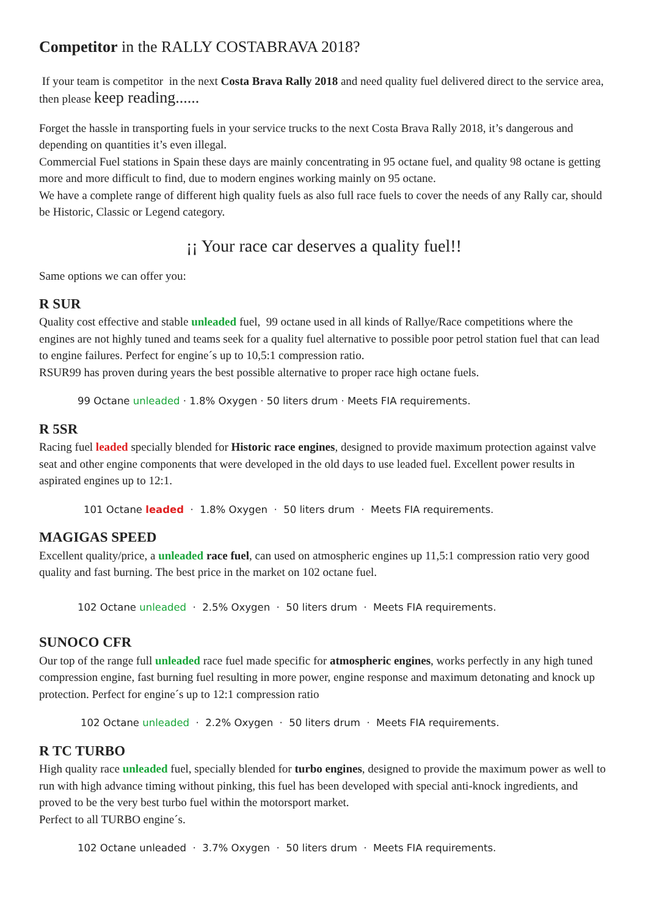Competitor in the RALLY COSTABRAVA 2018?
If your team is competitor in the next Costa Brava Rally 2018 and need quality fuel delivered direct to the service area, then please keep reading......
Forget the hassle in transporting fuels in your service trucks to the next Costa Brava Rally 2018, it’s dangerous and depending on quantities it’s even illegal.
Commercial Fuel stations in Spain these days are mainly concentrating in 95 octane fuel, and quality 98 octane is getting more and more difficult to find, due to modern engines working mainly on 95 octane.
We have a complete range of different high quality fuels as also full race fuels to cover the needs of any Rally car, should be Historic, Classic or Legend category.
¡¡ Your race car deserves a quality fuel!!
Same options we can offer you:
R SUR
Quality cost effective and stable unleaded fuel, 99 octane used in all kinds of Rallye/Race competitions where the engines are not highly tuned and teams seek for a quality fuel alternative to possible poor petrol station fuel that can lead to engine failures. Perfect for engine´s up to 10,5:1 compression ratio.
RSUR99 has proven during years the best possible alternative to proper race high octane fuels.
99 Octane unleaded · 1.8% Oxygen · 50 liters drum · Meets FIA requirements.
R 5SR
Racing fuel leaded specially blended for Historic race engines, designed to provide maximum protection against valve seat and other engine components that were developed in the old days to use leaded fuel. Excellent power results in aspirated engines up to 12:1.
101 Octane leaded · 1.8% Oxygen · 50 liters drum · Meets FIA requirements.
MAGIGAS SPEED
Excellent quality/price, a unleaded race fuel, can used on atmospheric engines up 11,5:1 compression ratio very good quality and fast burning. The best price in the market on 102 octane fuel.
102 Octane unleaded · 2.5% Oxygen · 50 liters drum · Meets FIA requirements.
SUNOCO CFR
Our top of the range full unleaded race fuel made specific for atmospheric engines, works perfectly in any high tuned compression engine, fast burning fuel resulting in more power, engine response and maximum detonating and knock up protection. Perfect for engine´s up to 12:1 compression ratio
102 Octane unleaded · 2.2% Oxygen · 50 liters drum · Meets FIA requirements.
R TC TURBO
High quality race unleaded fuel, specially blended for turbo engines, designed to provide the maximum power as well to run with high advance timing without pinking, this fuel has been developed with special anti-knock ingredients, and proved to be the very best turbo fuel within the motorsport market.
Perfect to all TURBO engine´s.
102 Octane unleaded · 3.7% Oxygen · 50 liters drum · Meets FIA requirements.